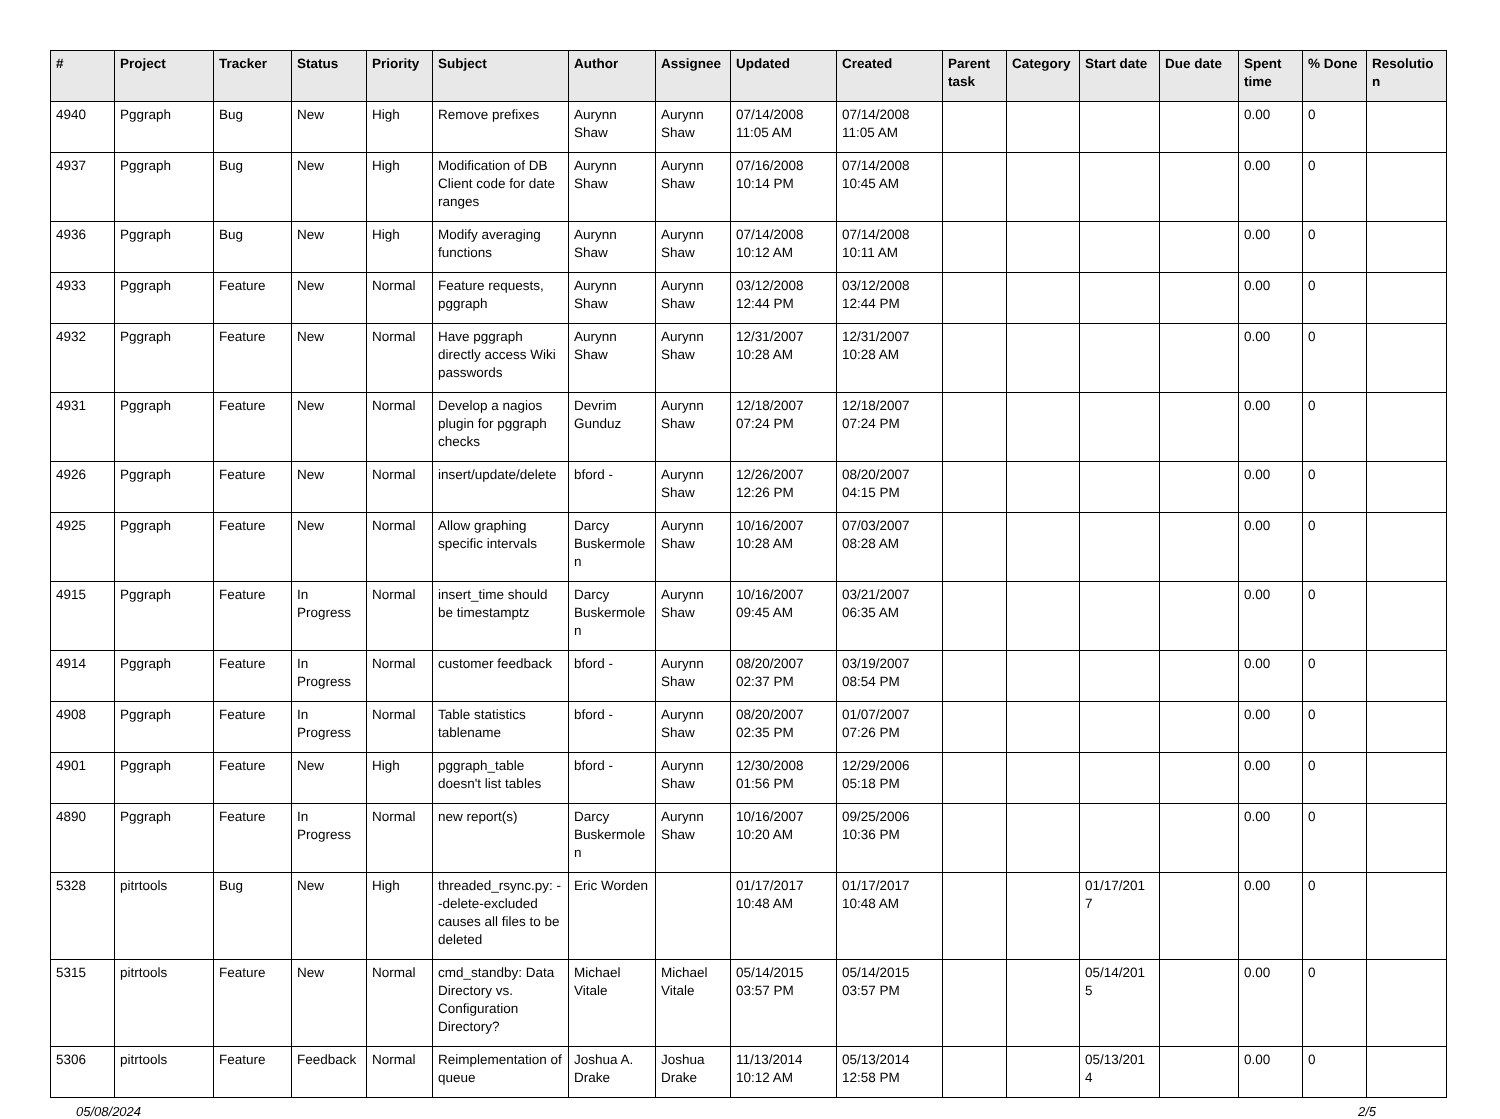| # | Project | Tracker | Status | Priority | Subject | Author | Assignee | Updated | Created | Parent task | Category | Start date | Due date | Spent time | % Done | Resolutio n |
| --- | --- | --- | --- | --- | --- | --- | --- | --- | --- | --- | --- | --- | --- | --- | --- | --- |
| 4940 | Pggraph | Bug | New | High | Remove prefixes | Aurynn Shaw | Aurynn Shaw | 07/14/2008 11:05 AM | 07/14/2008 11:05 AM | | | | | 0.00 | 0 | |
| 4937 | Pggraph | Bug | New | High | Modification of DB Client code for date ranges | Aurynn Shaw | Aurynn Shaw | 07/16/2008 10:14 PM | 07/14/2008 10:45 AM | | | | | 0.00 | 0 | |
| 4936 | Pggraph | Bug | New | High | Modify averaging functions | Aurynn Shaw | Aurynn Shaw | 07/14/2008 10:12 AM | 07/14/2008 10:11 AM | | | | | 0.00 | 0 | |
| 4933 | Pggraph | Feature | New | Normal | Feature requests, pggraph | Aurynn Shaw | Aurynn Shaw | 03/12/2008 12:44 PM | 03/12/2008 12:44 PM | | | | | 0.00 | 0 | |
| 4932 | Pggraph | Feature | New | Normal | Have pggraph directly access Wiki passwords | Aurynn Shaw | Aurynn Shaw | 12/31/2007 10:28 AM | 12/31/2007 10:28 AM | | | | | 0.00 | 0 | |
| 4931 | Pggraph | Feature | New | Normal | Develop a nagios plugin for pggraph checks | Devrim Gunduz | Aurynn Shaw | 12/18/2007 07:24 PM | 12/18/2007 07:24 PM | | | | | 0.00 | 0 | |
| 4926 | Pggraph | Feature | New | Normal | insert/update/delete | bford - | Aurynn Shaw | 12/26/2007 12:26 PM | 08/20/2007 04:15 PM | | | | | 0.00 | 0 | |
| 4925 | Pggraph | Feature | New | Normal | Allow graphing specific intervals | Darcy Buskermole n | Aurynn Shaw | 10/16/2007 10:28 AM | 07/03/2007 08:28 AM | | | | | 0.00 | 0 | |
| 4915 | Pggraph | Feature | In Progress | Normal | insert_time should be timestamptz | Darcy Buskermole n | Aurynn Shaw | 10/16/2007 09:45 AM | 03/21/2007 06:35 AM | | | | | 0.00 | 0 | |
| 4914 | Pggraph | Feature | In Progress | Normal | customer feedback | bford - | Aurynn Shaw | 08/20/2007 02:37 PM | 03/19/2007 08:54 PM | | | | | 0.00 | 0 | |
| 4908 | Pggraph | Feature | In Progress | Normal | Table statistics tablename | bford - | Aurynn Shaw | 08/20/2007 02:35 PM | 01/07/2007 07:26 PM | | | | | 0.00 | 0 | |
| 4901 | Pggraph | Feature | New | High | pggraph_table doesn't list tables | bford - | Aurynn Shaw | 12/30/2008 01:56 PM | 12/29/2006 05:18 PM | | | | | 0.00 | 0 | |
| 4890 | Pggraph | Feature | In Progress | Normal | new report(s) | Darcy Buskermole n | Aurynn Shaw | 10/16/2007 10:20 AM | 09/25/2006 10:36 PM | | | | | 0.00 | 0 | |
| 5328 | pitrtools | Bug | New | High | threaded_rsync.py: --delete-excluded causes all files to be deleted | Eric Worden | | 01/17/2017 10:48 AM | 01/17/2017 10:48 AM | | | 01/17/201 7 | | 0.00 | 0 | |
| 5315 | pitrtools | Feature | New | Normal | cmd_standby: Data Directory vs. Configuration Directory? | Michael Vitale | Michael Vitale | 05/14/2015 03:57 PM | 05/14/2015 03:57 PM | | | 05/14/201 5 | | 0.00 | 0 | |
| 5306 | pitrtools | Feature | Feedback | Normal | Reimplementation of queue | Joshua A. Drake | Joshua Drake | 11/13/2014 10:12 AM | 05/13/2014 12:58 PM | | | 05/13/201 4 | | 0.00 | 0 | |
05/08/2024 2/5